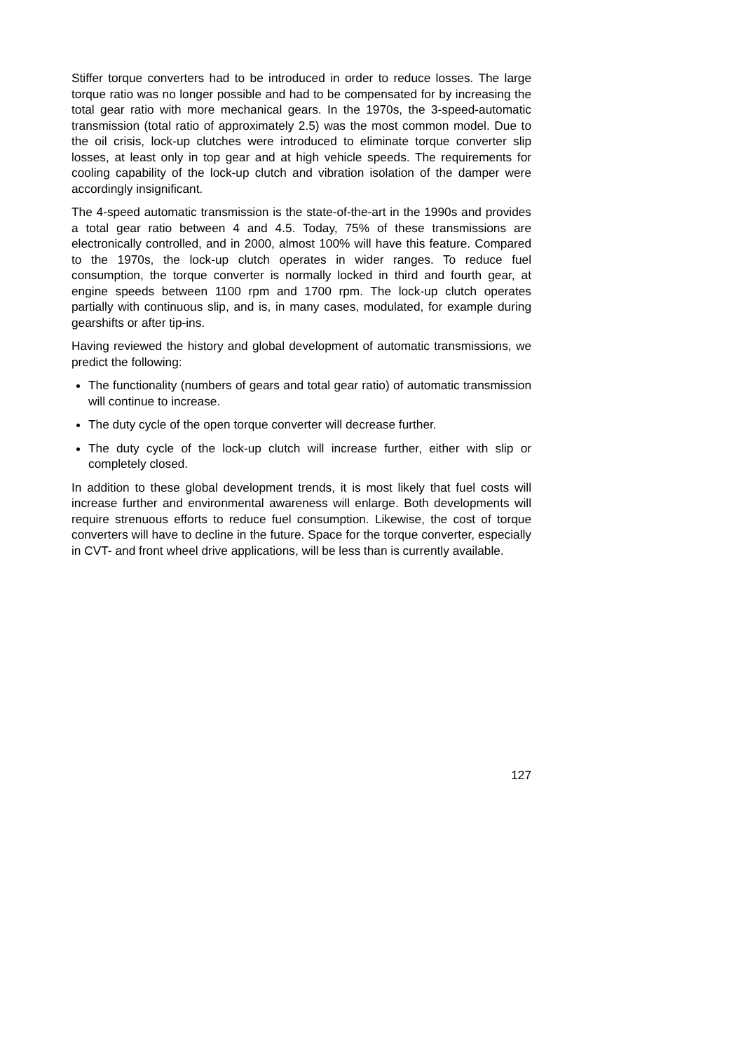Stiffer torque converters had to be introduced in order to reduce losses. The large torque ratio was no longer possible and had to be compensated for by increasing the total gear ratio with more mechanical gears. In the 1970s, the 3-speed-automatic transmission (total ratio of approximately 2.5) was the most common model. Due to the oil crisis, lock-up clutches were introduced to eliminate torque converter slip losses, at least only in top gear and at high vehicle speeds. The requirements for cooling capability of the lock-up clutch and vibration isolation of the damper were accordingly insignificant.
The 4-speed automatic transmission is the state-of-the-art in the 1990s and provides a total gear ratio between 4 and 4.5. Today, 75% of these transmissions are electronically controlled, and in 2000, almost 100% will have this feature. Compared to the 1970s, the lock-up clutch operates in wider ranges. To reduce fuel consumption, the torque converter is normally locked in third and fourth gear, at engine speeds between 1100 rpm and 1700 rpm. The lock-up clutch operates partially with continuous slip, and is, in many cases, modulated, for example during gearshifts or after tip-ins.
Having reviewed the history and global development of automatic transmissions, we predict the following:
The functionality (numbers of gears and total gear ratio) of automatic transmission will continue to increase.
The duty cycle of the open torque converter will decrease further.
The duty cycle of the lock-up clutch will increase further, either with slip or completely closed.
In addition to these global development trends, it is most likely that fuel costs will increase further and environmental awareness will enlarge. Both developments will require strenuous efforts to reduce fuel consumption. Likewise, the cost of torque converters will have to decline in the future. Space for the torque converter, especially in CVT- and front wheel drive applications, will be less than is currently available.
127